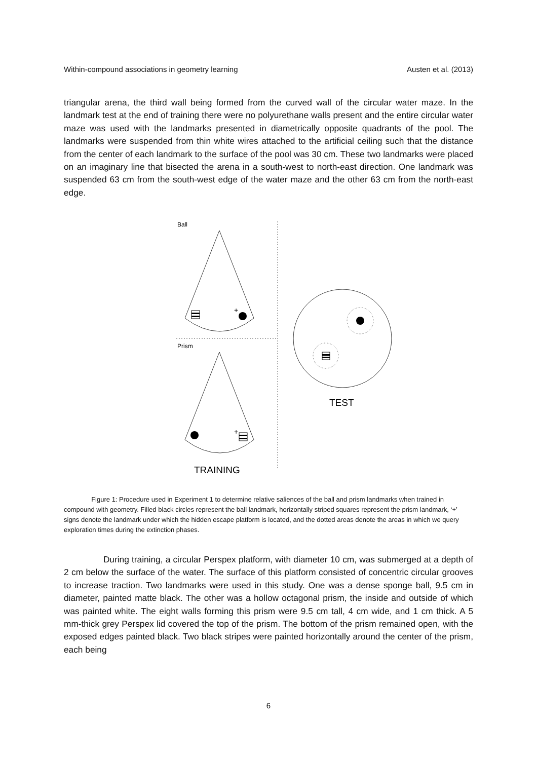Within-compound associations in geometry learning Austen et al. (2013)
triangular arena, the third wall being formed from the curved wall of the circular water maze. In the landmark test at the end of training there were no polyurethane walls present and the entire circular water maze was used with the landmarks presented in diametrically opposite quadrants of the pool. The landmarks were suspended from thin white wires attached to the artificial ceiling such that the distance from the center of each landmark to the surface of the pool was 30 cm. These two landmarks were placed on an imaginary line that bisected the arena in a south-west to north-east direction. One landmark was suspended 63 cm from the south-west edge of the water maze and the other 63 cm from the north-east edge.
Ball
+
Prism
+
TRAINING
TEST
Figure 1: Procedure used in Experiment 1 to determine relative saliences of the ball and prism landmarks when trained in compound with geometry. Filled black circles represent the ball landmark, horizontally striped squares represent the prism landmark, ‘+’ signs denote the landmark under which the hidden escape platform is located, and the dotted areas denote the areas in which we query exploration times during the extinction phases.
During training, a circular Perspex platform, with diameter 10 cm, was submerged at a depth of 2 cm below the surface of the water. The surface of this platform consisted of concentric circular grooves to increase traction. Two landmarks were used in this study. One was a dense sponge ball, 9.5 cm in diameter, painted matte black. The other was a hollow octagonal prism, the inside and outside of which was painted white. The eight walls forming this prism were 9.5 cm tall, 4 cm wide, and 1 cm thick. A 5 mm-thick grey Perspex lid covered the top of the prism. The bottom of the prism remained open, with the exposed edges painted black. Two black stripes were painted horizontally around the center of the prism, each being
6